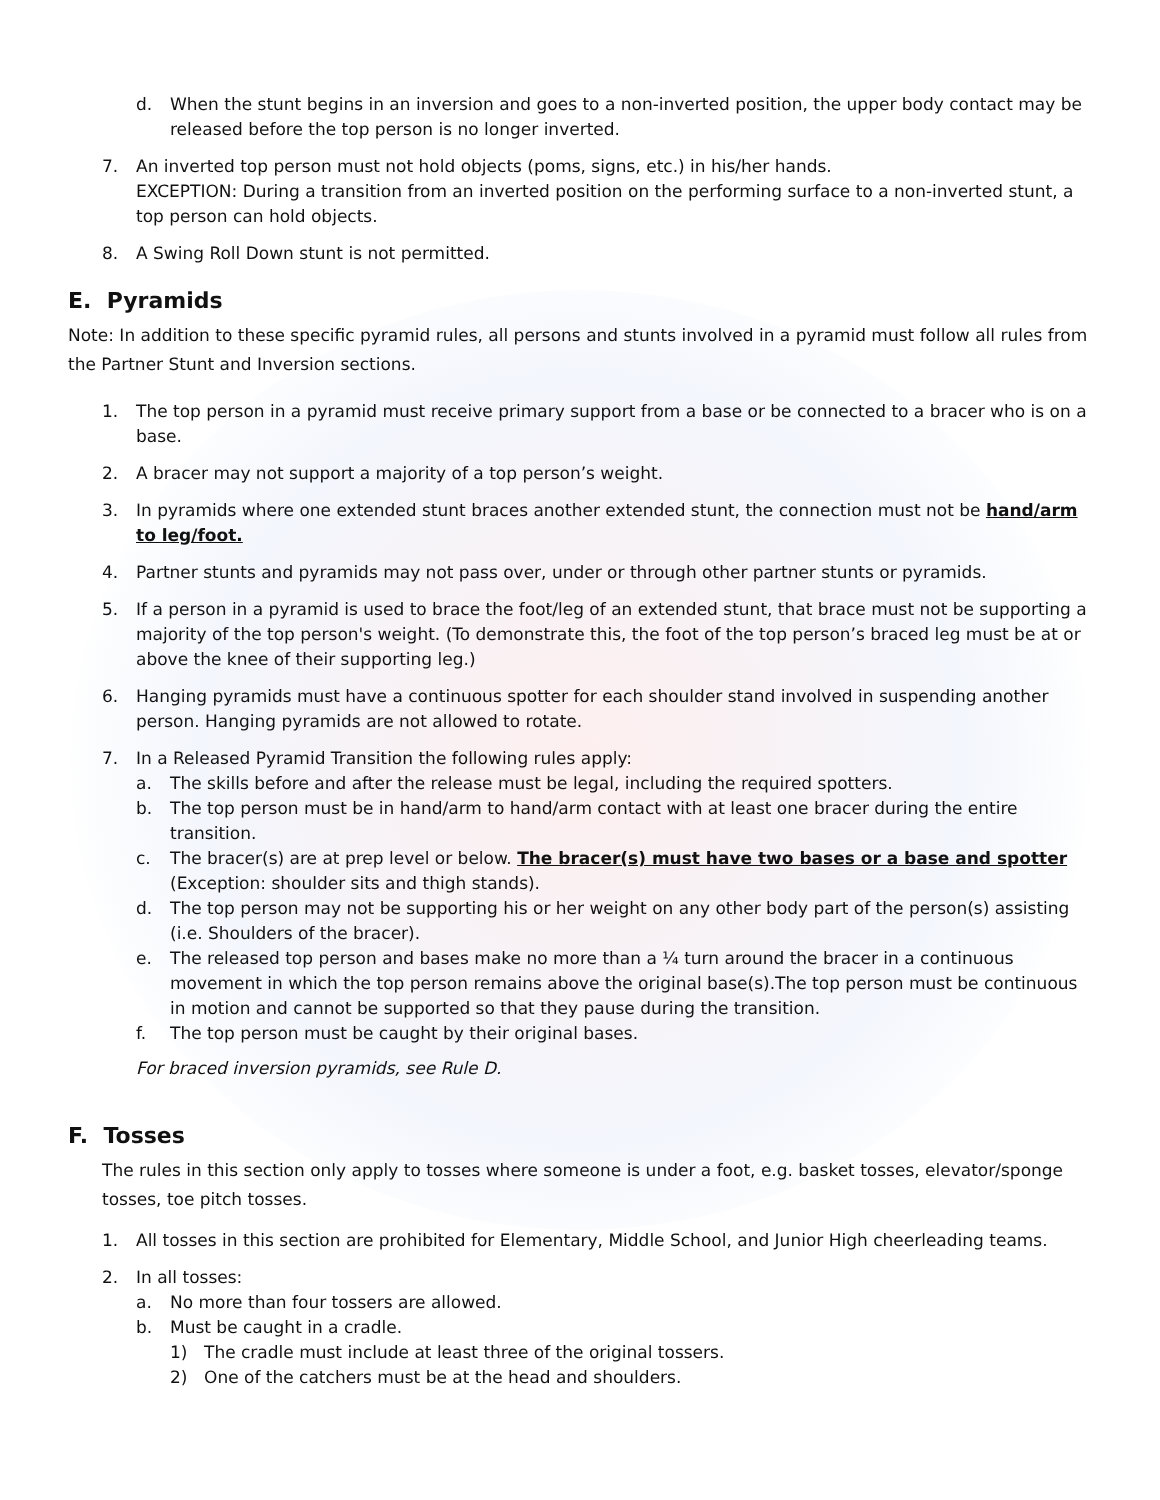d. When the stunt begins in an inversion and goes to a non-inverted position, the upper body contact may be released before the top person is no longer inverted.
7. An inverted top person must not hold objects (poms, signs, etc.) in his/her hands.
EXCEPTION: During a transition from an inverted position on the performing surface to a non-inverted stunt, a top person can hold objects.
8. A Swing Roll Down stunt is not permitted.
E. Pyramids
Note: In addition to these specific pyramid rules, all persons and stunts involved in a pyramid must follow all rules from the Partner Stunt and Inversion sections.
1. The top person in a pyramid must receive primary support from a base or be connected to a bracer who is on a base.
2. A bracer may not support a majority of a top person’s weight.
3. In pyramids where one extended stunt braces another extended stunt, the connection must not be hand/arm to leg/foot.
4. Partner stunts and pyramids may not pass over, under or through other partner stunts or pyramids.
5. If a person in a pyramid is used to brace the foot/leg of an extended stunt, that brace must not be supporting a majority of the top person's weight. (To demonstrate this, the foot of the top person’s braced leg must be at or above the knee of their supporting leg.)
6. Hanging pyramids must have a continuous spotter for each shoulder stand involved in suspending another person. Hanging pyramids are not allowed to rotate.
7. In a Released Pyramid Transition the following rules apply:
a. The skills before and after the release must be legal, including the required spotters.
b. The top person must be in hand/arm to hand/arm contact with at least one bracer during the entire transition.
c. The bracer(s) are at prep level or below. The bracer(s) must have two bases or a base and spotter (Exception: shoulder sits and thigh stands).
d. The top person may not be supporting his or her weight on any other body part of the person(s) assisting (i.e. Shoulders of the bracer).
e. The released top person and bases make no more than a ¼ turn around the bracer in a continuous movement in which the top person remains above the original base(s).The top person must be continuous in motion and cannot be supported so that they pause during the transition.
f. The top person must be caught by their original bases.
For braced inversion pyramids, see Rule D.
F. Tosses
The rules in this section only apply to tosses where someone is under a foot, e.g. basket tosses, elevator/sponge tosses, toe pitch tosses.
1. All tosses in this section are prohibited for Elementary, Middle School, and Junior High cheerleading teams.
2. In all tosses:
a. No more than four tossers are allowed.
b. Must be caught in a cradle.
1) The cradle must include at least three of the original tossers.
2) One of the catchers must be at the head and shoulders.